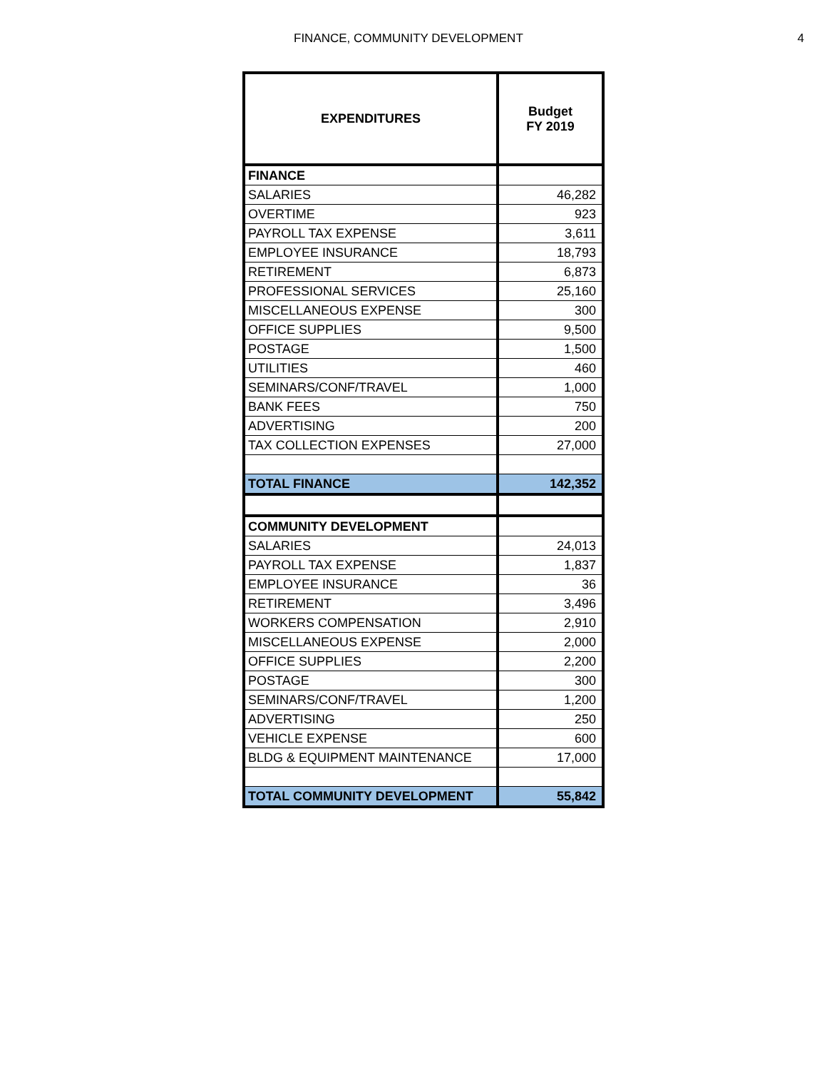FINANCE, COMMUNITY DEVELOPMENT 4
| EXPENDITURES | Budget FY 2019 |
| --- | --- |
| FINANCE | |
| SALARIES | 46,282 |
| OVERTIME | 923 |
| PAYROLL TAX EXPENSE | 3,611 |
| EMPLOYEE INSURANCE | 18,793 |
| RETIREMENT | 6,873 |
| PROFESSIONAL SERVICES | 25,160 |
| MISCELLANEOUS EXPENSE | 300 |
| OFFICE SUPPLIES | 9,500 |
| POSTAGE | 1,500 |
| UTILITIES | 460 |
| SEMINARS/CONF/TRAVEL | 1,000 |
| BANK FEES | 750 |
| ADVERTISING | 200 |
| TAX COLLECTION EXPENSES | 27,000 |
| TOTAL FINANCE | 142,352 |
| COMMUNITY DEVELOPMENT | |
| SALARIES | 24,013 |
| PAYROLL TAX EXPENSE | 1,837 |
| EMPLOYEE INSURANCE | 36 |
| RETIREMENT | 3,496 |
| WORKERS COMPENSATION | 2,910 |
| MISCELLANEOUS EXPENSE | 2,000 |
| OFFICE SUPPLIES | 2,200 |
| POSTAGE | 300 |
| SEMINARS/CONF/TRAVEL | 1,200 |
| ADVERTISING | 250 |
| VEHICLE EXPENSE | 600 |
| BLDG & EQUIPMENT MAINTENANCE | 17,000 |
| TOTAL COMMUNITY DEVELOPMENT | 55,842 |